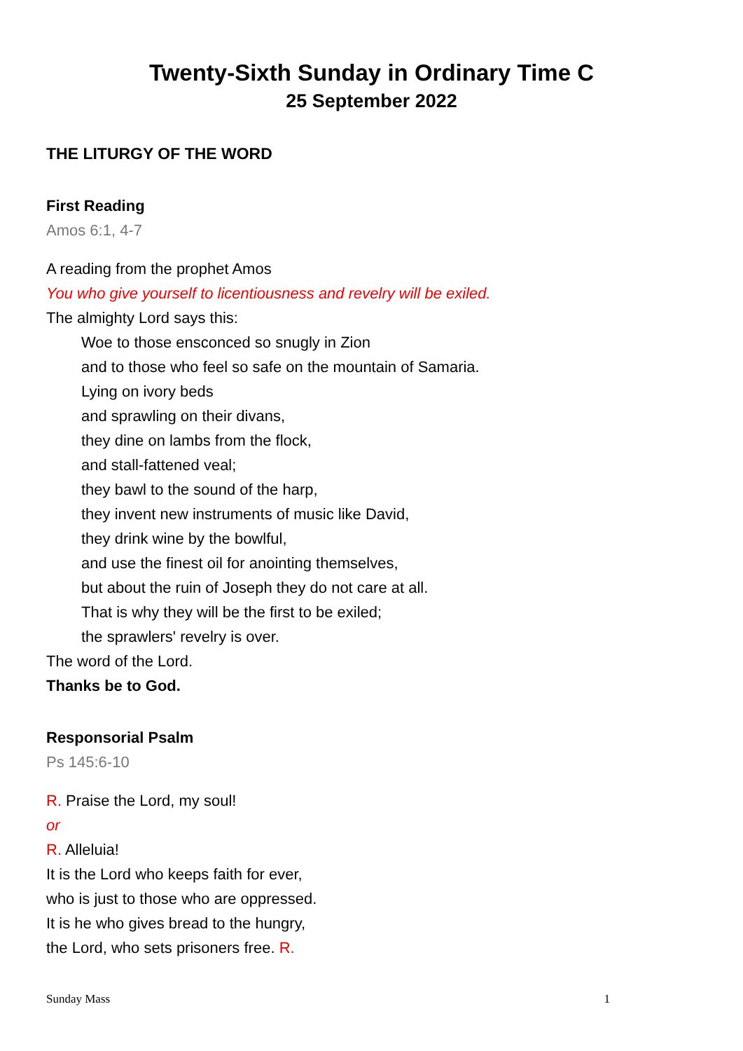Twenty-Sixth Sunday in Ordinary Time C
25 September 2022
THE LITURGY OF THE WORD
First Reading
Amos 6:1, 4-7
A reading from the prophet Amos
You who give yourself to licentiousness and revelry will be exiled.
The almighty Lord says this:
Woe to those ensconced so snugly in Zion
and to those who feel so safe on the mountain of Samaria.
Lying on ivory beds
and sprawling on their divans,
they dine on lambs from the flock,
and stall-fattened veal;
they bawl to the sound of the harp,
they invent new instruments of music like David,
they drink wine by the bowlful,
and use the finest oil for anointing themselves,
but about the ruin of Joseph they do not care at all.
That is why they will be the first to be exiled;
the sprawlers' revelry is over.
The word of the Lord.
Thanks be to God.
Responsorial Psalm
Ps 145:6-10
R. Praise the Lord, my soul!
or
R. Alleluia!
It is the Lord who keeps faith for ever,
who is just to those who are oppressed.
It is he who gives bread to the hungry,
the Lord, who sets prisoners free. R.
Sunday Mass 1